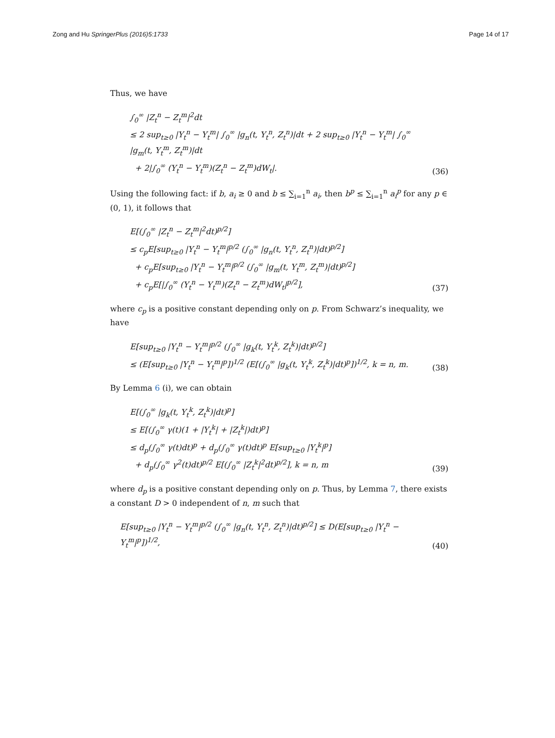Zong and Hu SpringerPlus (2016)5:1733 Page 14 of 17
Thus, we have
∫<sub>0</sub><sup>∞</sup> |Z<sub>t</sub><sup>n</sup> − Z<sub>t</sub><sup>m</sup>|<sup>2</sup>dt
≤ 2 sup<sub>t≥0</sub> |Y<sub>t</sub><sup>n</sup> − Y<sub>t</sub><sup>m</sup>| ∫<sub>0</sub><sup>∞</sup> |g<sub>n</sub>(t, Y<sub>t</sub><sup>n</sup>, Z<sub>t</sub><sup>n</sup>)|dt + 2 sup<sub>t≥0</sub> |Y<sub>t</sub><sup>n</sup> − Y<sub>t</sub><sup>m</sup>| ∫<sub>0</sub><sup>∞</sup> |g<sub>m</sub>(t, Y<sub>t</sub><sup>m</sup>, Z<sub>t</sub><sup>m</sup>)|dt
+ 2|∫<sub>0</sub><sup>∞</sup> (Y<sub>t</sub><sup>n</sup> − Y<sub>t</sub><sup>m</sup>)(Z<sub>t</sub><sup>n</sup> − Z<sub>t</sub><sup>m</sup>)dW<sub>t</sub>|.
(36)
Using the following fact: if b, a<sub>i</sub> ≥ 0 and b ≤ ∑<sub>i=1</sub><sup>n</sup> a<sub>i</sub>, then b<sup>p</sup> ≤ ∑<sub>i=1</sub><sup>n</sup> a<sub>i</sub><sup>p</sup> for any p ∈ (0, 1), it follows that
E[(∫<sub>0</sub><sup>∞</sup> |Z<sub>t</sub><sup>n</sup> − Z<sub>t</sub><sup>m</sup>|<sup>2</sup>dt)<sup>p/2</sup>]
≤ c<sub>p</sub>E[sup<sub>t≥0</sub> |Y<sub>t</sub><sup>n</sup> − Y<sub>t</sub><sup>m</sup>|<sup>p/2</sup> (∫<sub>0</sub><sup>∞</sup> |g<sub>n</sub>(t, Y<sub>t</sub><sup>n</sup>, Z<sub>t</sub><sup>n</sup>)|dt)<sup>p/2</sup>]
+ c<sub>p</sub>E[sup<sub>t≥0</sub> |Y<sub>t</sub><sup>n</sup> − Y<sub>t</sub><sup>m</sup>|<sup>p/2</sup> (∫<sub>0</sub><sup>∞</sup> |g<sub>m</sub>(t, Y<sub>t</sub><sup>m</sup>, Z<sub>t</sub><sup>m</sup>)|dt)<sup>p/2</sup>]
+ c<sub>p</sub>E[|∫<sub>0</sub><sup>∞</sup> (Y<sub>t</sub><sup>n</sup> − Y<sub>t</sub><sup>m</sup>)(Z<sub>t</sub><sup>n</sup> − Z<sub>t</sub><sup>m</sup>)dW<sub>t</sub>|<sup>p/2</sup>],
(37)
where c<sub>p</sub> is a positive constant depending only on p. From Schwarz’s inequality, we have
E[sup<sub>t≥0</sub> |Y<sub>t</sub><sup>n</sup> − Y<sub>t</sub><sup>m</sup>|<sup>p/2</sup> (∫<sub>0</sub><sup>∞</sup> |g<sub>k</sub>(t, Y<sub>t</sub><sup>k</sup>, Z<sub>t</sub><sup>k</sup>)|dt)<sup>p/2</sup>]
≤ (E[sup<sub>t≥0</sub> |Y<sub>t</sub><sup>n</sup> − Y<sub>t</sub><sup>m</sup>|<sup>p</sup>])<sup>1/2</sup> (E[(∫<sub>0</sub><sup>∞</sup> |g<sub>k</sub>(t, Y<sub>t</sub><sup>k</sup>, Z<sub>t</sub><sup>k</sup>)|dt)<sup>p</sup>])<sup>1/2</sup>, k = n, m.
(38)
By Lemma 6 (i), we can obtain
E[(∫<sub>0</sub><sup>∞</sup> |g<sub>k</sub>(t, Y<sub>t</sub><sup>k</sup>, Z<sub>t</sub><sup>k</sup>)|dt)<sup>p</sup>]
≤ E[(∫<sub>0</sub><sup>∞</sup> γ(t)(1 + |Y<sub>t</sub><sup>k</sup>| + |Z<sub>t</sub><sup>k</sup>|)dt)<sup>p</sup>]
≤ d<sub>p</sub>(∫<sub>0</sub><sup>∞</sup> γ(t)dt)<sup>p</sup> + d<sub>p</sub>(∫<sub>0</sub><sup>∞</sup> γ(t)dt)<sup>p</sup> E[sup<sub>t≥0</sub> |Y<sub>t</sub><sup>k</sup>|<sup>p</sup>]
+ d<sub>p</sub>(∫<sub>0</sub><sup>∞</sup> γ<sup>2</sup>(t)dt)<sup>p/2</sup> E[(∫<sub>0</sub><sup>∞</sup> |Z<sub>t</sub><sup>k</sup>|<sup>2</sup>dt)<sup>p/2</sup>], k = n, m
(39)
where d<sub>p</sub> is a positive constant depending only on p. Thus, by Lemma 7, there exists a constant D > 0 independent of n, m such that
E[sup<sub>t≥0</sub> |Y<sub>t</sub><sup>n</sup> − Y<sub>t</sub><sup>m</sup>|<sup>p/2</sup> (∫<sub>0</sub><sup>∞</sup> |g<sub>n</sub>(t, Y<sub>t</sub><sup>n</sup>, Z<sub>t</sub><sup>n</sup>)|dt)<sup>p/2</sup>] ≤ D(E[sup<sub>t≥0</sub> |Y<sub>t</sub><sup>n</sup> − Y<sub>t</sub><sup>m</sup>|<sup>p</sup>])<sup>1/2</sup>,
(40)